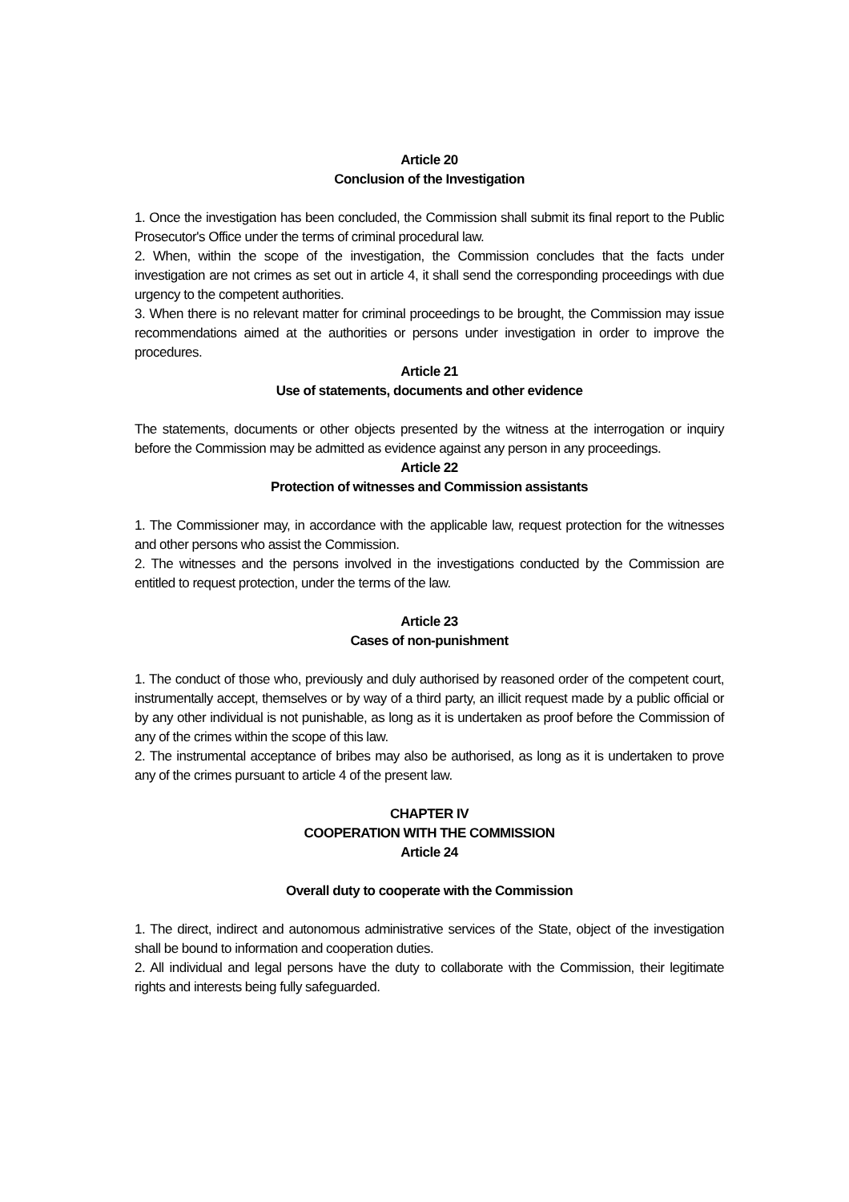Article 20
Conclusion of the Investigation
1. Once the investigation has been concluded, the Commission shall submit its final report to the Public Prosecutor's Office under the terms of criminal procedural law.
2. When, within the scope of the investigation, the Commission concludes that the facts under investigation are not crimes as set out in article 4, it shall send the corresponding proceedings with due urgency to the competent authorities.
3. When there is no relevant matter for criminal proceedings to be brought, the Commission may issue recommendations aimed at the authorities or persons under investigation in order to improve the procedures.
Article 21
Use of statements, documents and other evidence
The statements, documents or other objects presented by the witness at the interrogation or inquiry before the Commission may be admitted as evidence against any person in any proceedings.
Article 22
Protection of witnesses and Commission assistants
1. The Commissioner may, in accordance with the applicable law, request protection for the witnesses and other persons who assist the Commission.
2. The witnesses and the persons involved in the investigations conducted by the Commission are entitled to request protection, under the terms of the law.
Article 23
Cases of non-punishment
1. The conduct of those who, previously and duly authorised by reasoned order of the competent court, instrumentally accept, themselves or by way of a third party, an illicit request made by a public official or by any other individual is not punishable, as long as it is undertaken as proof before the Commission of any of the crimes within the scope of this law.
2. The instrumental acceptance of bribes may also be authorised, as long as it is undertaken to prove any of the crimes pursuant to article 4 of the present law.
CHAPTER IV
COOPERATION WITH THE COMMISSION
Article 24
Overall duty to cooperate with the Commission
1. The direct, indirect and autonomous administrative services of the State, object of the investigation shall be bound to information and cooperation duties.
2. All individual and legal persons have the duty to collaborate with the Commission, their legitimate rights and interests being fully safeguarded.